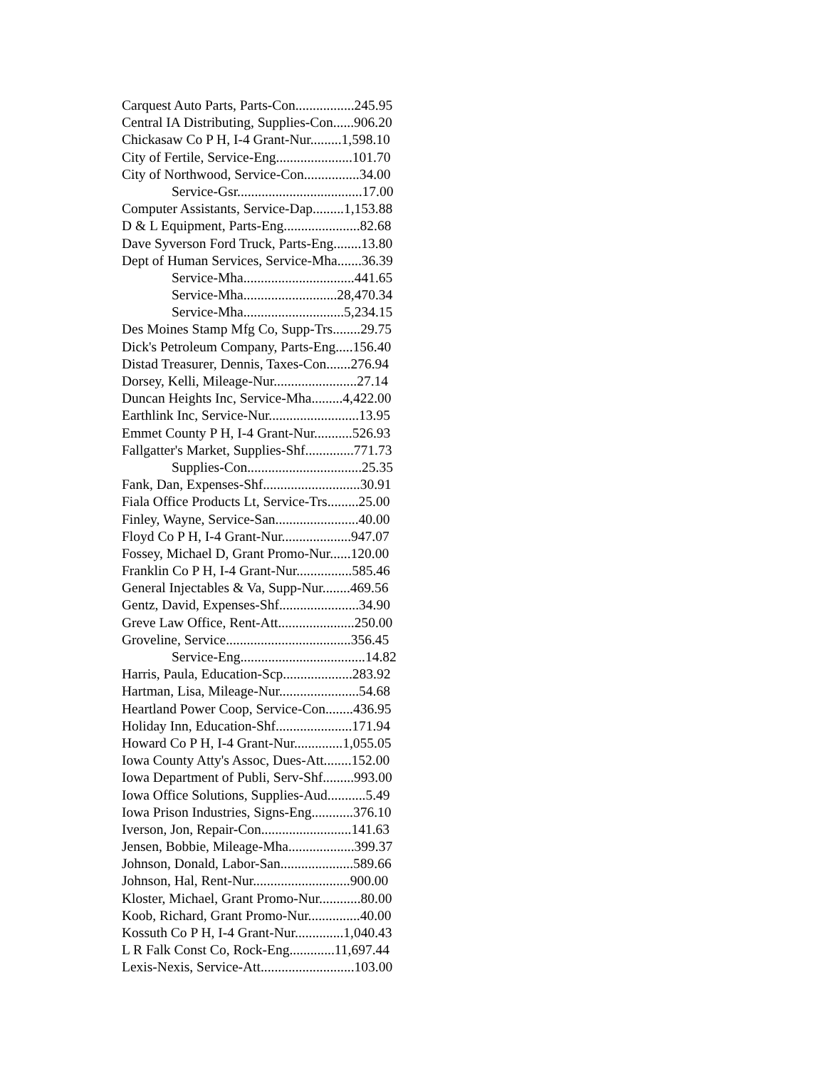Carquest Auto Parts, Parts-Con.................245.95
Central IA Distributing, Supplies-Con......906.20
Chickasaw Co P H, I-4 Grant-Nur.........1,598.10
City of Fertile, Service-Eng......................101.70
City of Northwood, Service-Con................34.00
Service-Gsr....................................17.00
Computer Assistants, Service-Dap.........1,153.88
D & L Equipment, Parts-Eng......................82.68
Dave Syverson Ford Truck, Parts-Eng........13.80
Dept of Human Services, Service-Mha.......36.39
Service-Mha................................441.65
Service-Mha...........................28,470.34
Service-Mha.............................5,234.15
Des Moines Stamp Mfg Co, Supp-Trs........29.75
Dick's Petroleum Company, Parts-Eng.....156.40
Distad Treasurer, Dennis, Taxes-Con.......276.94
Dorsey, Kelli, Mileage-Nur........................27.14
Duncan Heights Inc, Service-Mha.........4,422.00
Earthlink Inc, Service-Nur..........................13.95
Emmet County P H, I-4 Grant-Nur...........526.93
Fallgatter's Market, Supplies-Shf..............771.73
Supplies-Con.................................25.35
Fank, Dan, Expenses-Shf............................30.91
Fiala Office Products Lt, Service-Trs.........25.00
Finley, Wayne, Service-San........................40.00
Floyd Co P H, I-4 Grant-Nur....................947.07
Fossey, Michael D, Grant Promo-Nur......120.00
Franklin Co P H, I-4 Grant-Nur................585.46
General Injectables & Va, Supp-Nur........469.56
Gentz, David, Expenses-Shf.......................34.90
Greve Law Office, Rent-Att......................250.00
Groveline, Service....................................356.45
Service-Eng....................................14.82
Harris, Paula, Education-Scp....................283.92
Hartman, Lisa, Mileage-Nur.......................54.68
Heartland Power Coop, Service-Con........436.95
Holiday Inn, Education-Shf......................171.94
Howard Co P H, I-4 Grant-Nur..............1,055.05
Iowa County Atty's Assoc, Dues-Att........152.00
Iowa Department of Publi, Serv-Shf.........993.00
Iowa Office Solutions, Supplies-Aud...........5.49
Iowa Prison Industries, Signs-Eng............376.10
Iverson, Jon, Repair-Con..........................141.63
Jensen, Bobbie, Mileage-Mha...................399.37
Johnson, Donald, Labor-San.....................589.66
Johnson, Hal, Rent-Nur............................900.00
Kloster, Michael, Grant Promo-Nur............80.00
Koob, Richard, Grant Promo-Nur...............40.00
Kossuth Co P H, I-4 Grant-Nur..............1,040.43
L R Falk Const Co, Rock-Eng.............11,697.44
Lexis-Nexis, Service-Att...........................103.00